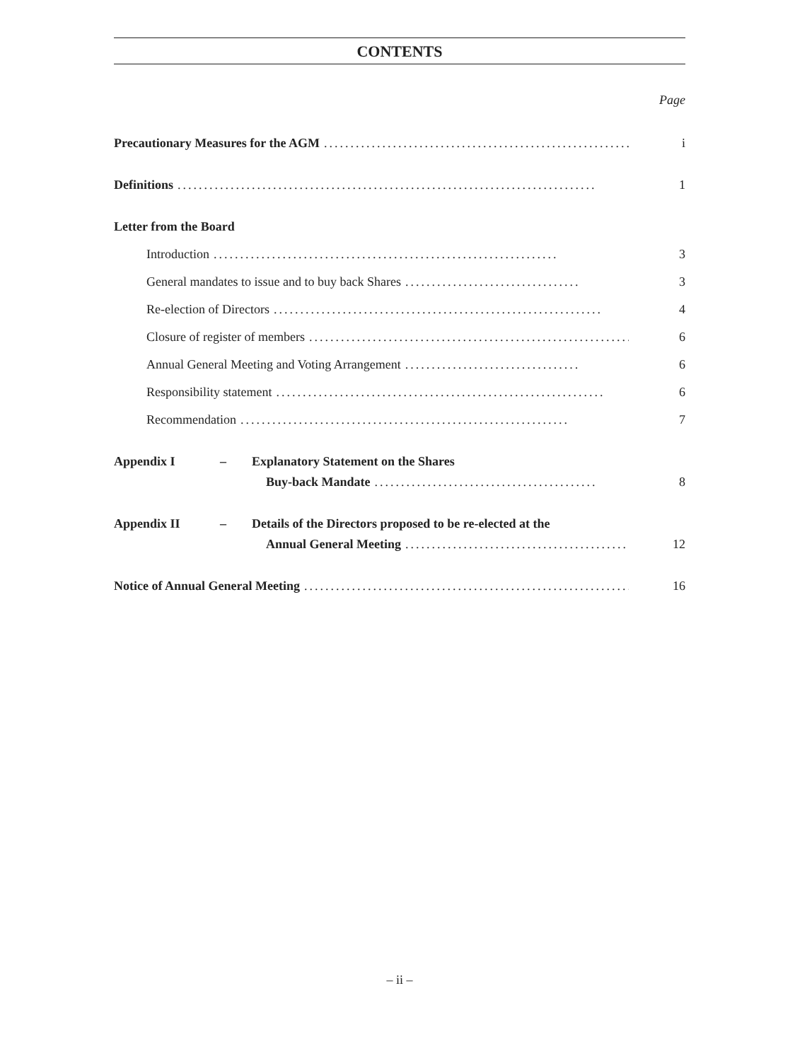CONTENTS
Page
Precautionary Measures for the AGM.............................................................. i
Definitions............................................................................... 1
Letter from the Board
Introduction................................................................. 3
General mandates to issue and to buy back Shares................................. 3
Re-election of Directors.............................................................. 4
Closure of register of members.............................................................. 6
Annual General Meeting and Voting Arrangement................................. 6
Responsibility statement.............................................................. 6
Recommendation.............................................................. 7
Appendix I – Explanatory Statement on the Shares
Buy-back Mandate.......................................... 8
Appendix II – Details of the Directors proposed to be re-elected at the
Annual General Meeting.......................................... 12
Notice of Annual General Meeting.............................................................. 16
– ii –